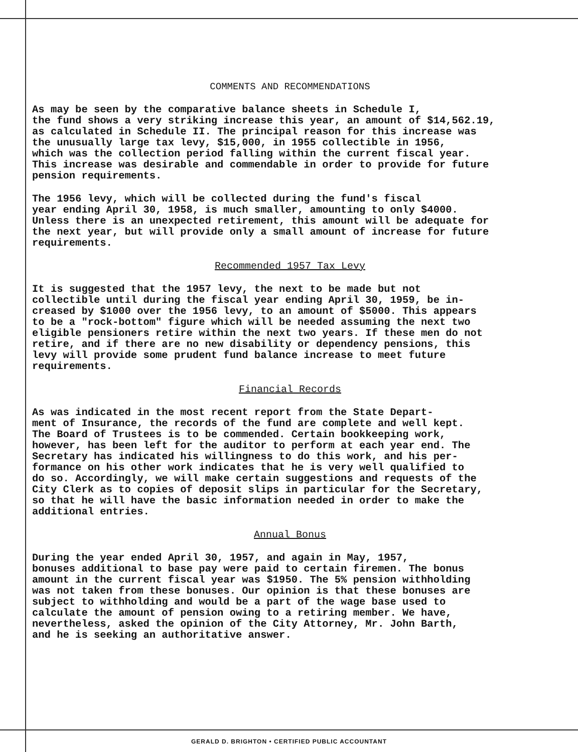COMMENTS AND RECOMMENDATIONS
As may be seen by the comparative balance sheets in Schedule I, the fund shows a very striking increase this year, an amount of $14,562.19, as calculated in Schedule II. The principal reason for this increase was the unusually large tax levy, $15,000, in 1955 collectible in 1956, which was the collection period falling within the current fiscal year. This increase was desirable and commendable in order to provide for future pension requirements.
The 1956 levy, which will be collected during the fund's fiscal year ending April 30, 1958, is much smaller, amounting to only $4000. Unless there is an unexpected retirement, this amount will be adequate for the next year, but will provide only a small amount of increase for future requirements.
Recommended 1957 Tax Levy
It is suggested that the 1957 levy, the next to be made but not collectible until during the fiscal year ending April 30, 1959, be in- creased by $1000 over the 1956 levy, to an amount of $5000. This appears to be a "rock-bottom" figure which will be needed assuming the next two eligible pensioners retire within the next two years. If these men do not retire, and if there are no new disability or dependency pensions, this levy will provide some prudent fund balance increase to meet future requirements.
Financial Records
As was indicated in the most recent report from the State Depart- ment of Insurance, the records of the fund are complete and well kept. The Board of Trustees is to be commended. Certain bookkeeping work, however, has been left for the auditor to perform at each year end. The Secretary has indicated his willingness to do this work, and his per- formance on his other work indicates that he is very well qualified to do so. Accordingly, we will make certain suggestions and requests of the City Clerk as to copies of deposit slips in particular for the Secretary, so that he will have the basic information needed in order to make the additional entries.
Annual Bonus
During the year ended April 30, 1957, and again in May, 1957, bonuses additional to base pay were paid to certain firemen. The bonus amount in the current fiscal year was $1950. The 5% pension withholding was not taken from these bonuses. Our opinion is that these bonuses are subject to withholding and would be a part of the wage base used to calculate the amount of pension owing to a retiring member. We have, nevertheless, asked the opinion of the City Attorney, Mr. John Barth, and he is seeking an authoritative answer.
GERALD D. BRIGHTON • CERTIFIED PUBLIC ACCOUNTANT